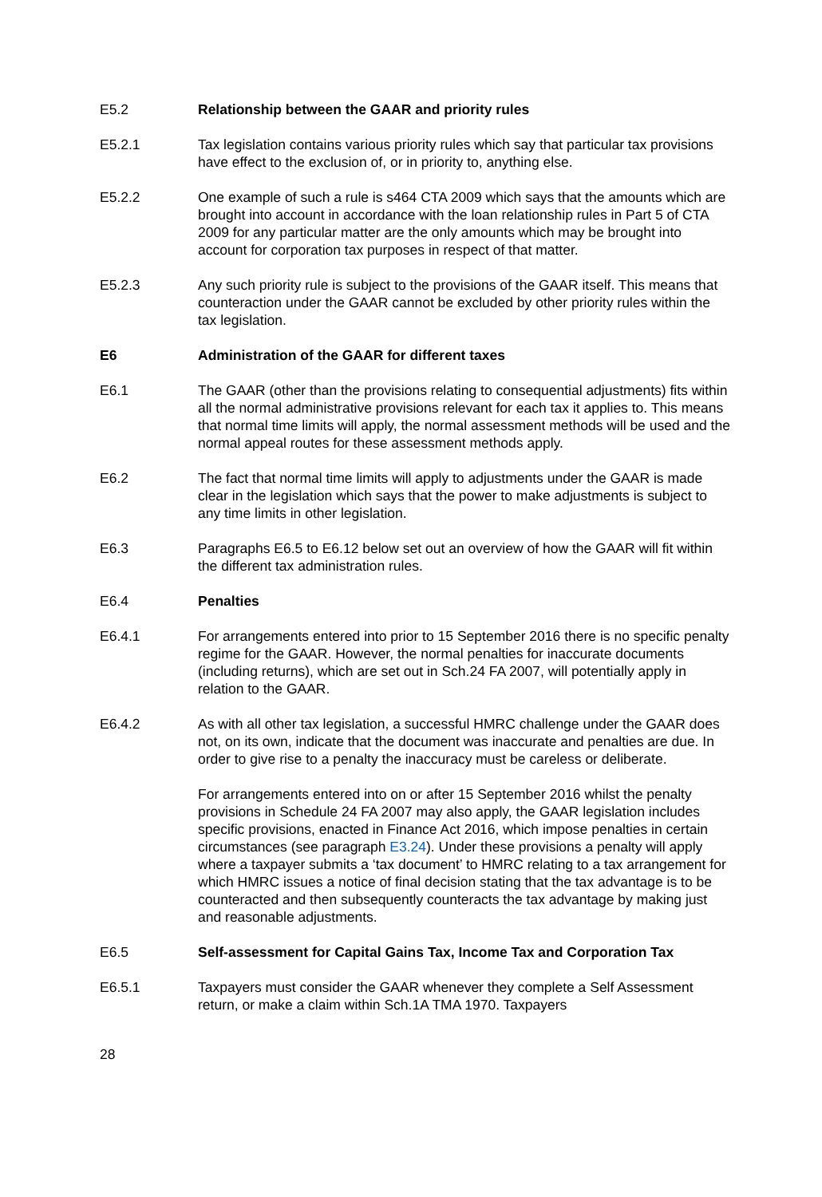E5.2 Relationship between the GAAR and priority rules
E5.2.1 Tax legislation contains various priority rules which say that particular tax provisions have effect to the exclusion of, or in priority to, anything else.
E5.2.2 One example of such a rule is s464 CTA 2009 which says that the amounts which are brought into account in accordance with the loan relationship rules in Part 5 of CTA 2009 for any particular matter are the only amounts which may be brought into account for corporation tax purposes in respect of that matter.
E5.2.3 Any such priority rule is subject to the provisions of the GAAR itself. This means that counteraction under the GAAR cannot be excluded by other priority rules within the tax legislation.
E6 Administration of the GAAR for different taxes
E6.1 The GAAR (other than the provisions relating to consequential adjustments) fits within all the normal administrative provisions relevant for each tax it applies to. This means that normal time limits will apply, the normal assessment methods will be used and the normal appeal routes for these assessment methods apply.
E6.2 The fact that normal time limits will apply to adjustments under the GAAR is made clear in the legislation which says that the power to make adjustments is subject to any time limits in other legislation.
E6.3 Paragraphs E6.5 to E6.12 below set out an overview of how the GAAR will fit within the different tax administration rules.
E6.4 Penalties
E6.4.1 For arrangements entered into prior to 15 September 2016 there is no specific penalty regime for the GAAR. However, the normal penalties for inaccurate documents (including returns), which are set out in Sch.24 FA 2007, will potentially apply in relation to the GAAR.
E6.4.2 As with all other tax legislation, a successful HMRC challenge under the GAAR does not, on its own, indicate that the document was inaccurate and penalties are due. In order to give rise to a penalty the inaccuracy must be careless or deliberate.
For arrangements entered into on or after 15 September 2016 whilst the penalty provisions in Schedule 24 FA 2007 may also apply, the GAAR legislation includes specific provisions, enacted in Finance Act 2016, which impose penalties in certain circumstances (see paragraph E3.24). Under these provisions a penalty will apply where a taxpayer submits a ‘tax document’ to HMRC relating to a tax arrangement for which HMRC issues a notice of final decision stating that the tax advantage is to be counteracted and then subsequently counteracts the tax advantage by making just and reasonable adjustments.
E6.5 Self-assessment for Capital Gains Tax, Income Tax and Corporation Tax
E6.5.1 Taxpayers must consider the GAAR whenever they complete a Self Assessment return, or make a claim within Sch.1A TMA 1970. Taxpayers
28